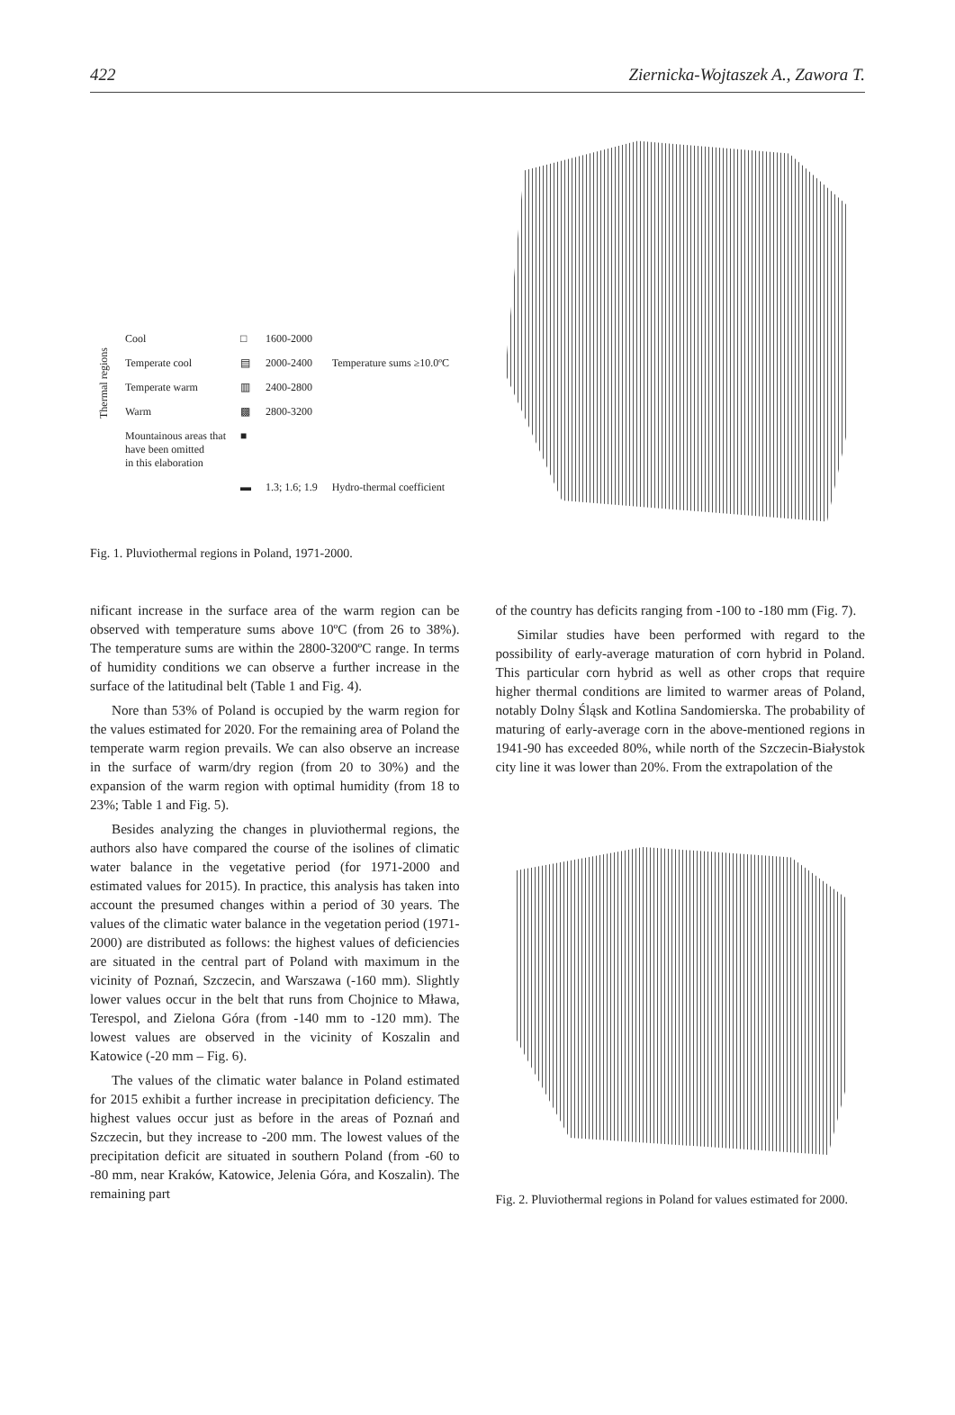422 Ziernicka-Wojtaszek A., Zawora T.
| Thermal regions | Cool | □ | 1600-2000 | |
| | Temperate cool | ▤ | 2000-2400 | Temperature sums ≥10.0ºC |
| | Temperate warm | ▥ | 2400-2800 | |
| | Warm | ▩ | 2800-3200 | |
| | Mountainous areas that have been omitted in this elaboration | ■ | | |
| | | ▬ | 1.3; 1.6; 1.9 | Hydro-thermal coefficient |
Fig. 1. Pluviothermal regions in Poland, 1971-2000.
nificant increase in the surface area of the warm region can be observed with temperature sums above 10ºC (from 26 to 38%). The temperature sums are within the 2800-3200ºC range. In terms of humidity conditions we can observe a further increase in the surface of the latitudinal belt (Table 1 and Fig. 4).
Nore than 53% of Poland is occupied by the warm region for the values estimated for 2020. For the remaining area of Poland the temperate warm region prevails. We can also observe an increase in the surface of warm/dry region (from 20 to 30%) and the expansion of the warm region with optimal humidity (from 18 to 23%; Table 1 and Fig. 5).
Besides analyzing the changes in pluviothermal regions, the authors also have compared the course of the isolines of climatic water balance in the vegetative period (for 1971-2000 and estimated values for 2015). In practice, this analysis has taken into account the presumed changes within a period of 30 years. The values of the climatic water balance in the vegetation period (1971-2000) are distributed as follows: the highest values of deficiencies are situated in the central part of Poland with maximum in the vicinity of Poznań, Szczecin, and Warszawa (-160 mm). Slightly lower values occur in the belt that runs from Chojnice to Mława, Terespol, and Zielona Góra (from -140 mm to -120 mm). The lowest values are observed in the vicinity of Koszalin and Katowice (-20 mm – Fig. 6).
The values of the climatic water balance in Poland estimated for 2015 exhibit a further increase in precipitation deficiency. The highest values occur just as before in the areas of Poznań and Szczecin, but they increase to -200 mm. The lowest values of the precipitation deficit are situated in southern Poland (from -60 to -80 mm, near Kraków, Katowice, Jelenia Góra, and Koszalin). The remaining part
of the country has deficits ranging from -100 to -180 mm (Fig. 7).
Similar studies have been performed with regard to the possibility of early-average maturation of corn hybrid in Poland. This particular corn hybrid as well as other crops that require higher thermal conditions are limited to warmer areas of Poland, notably Dolny Śląsk and Kotlina Sandomierska. The probability of maturing of early-average corn in the above-mentioned regions in 1941-90 has exceeded 80%, while north of the Szczecin-Białystok city line it was lower than 20%. From the extrapolation of the
Fig. 2. Pluviothermal regions in Poland for values estimated for 2000.